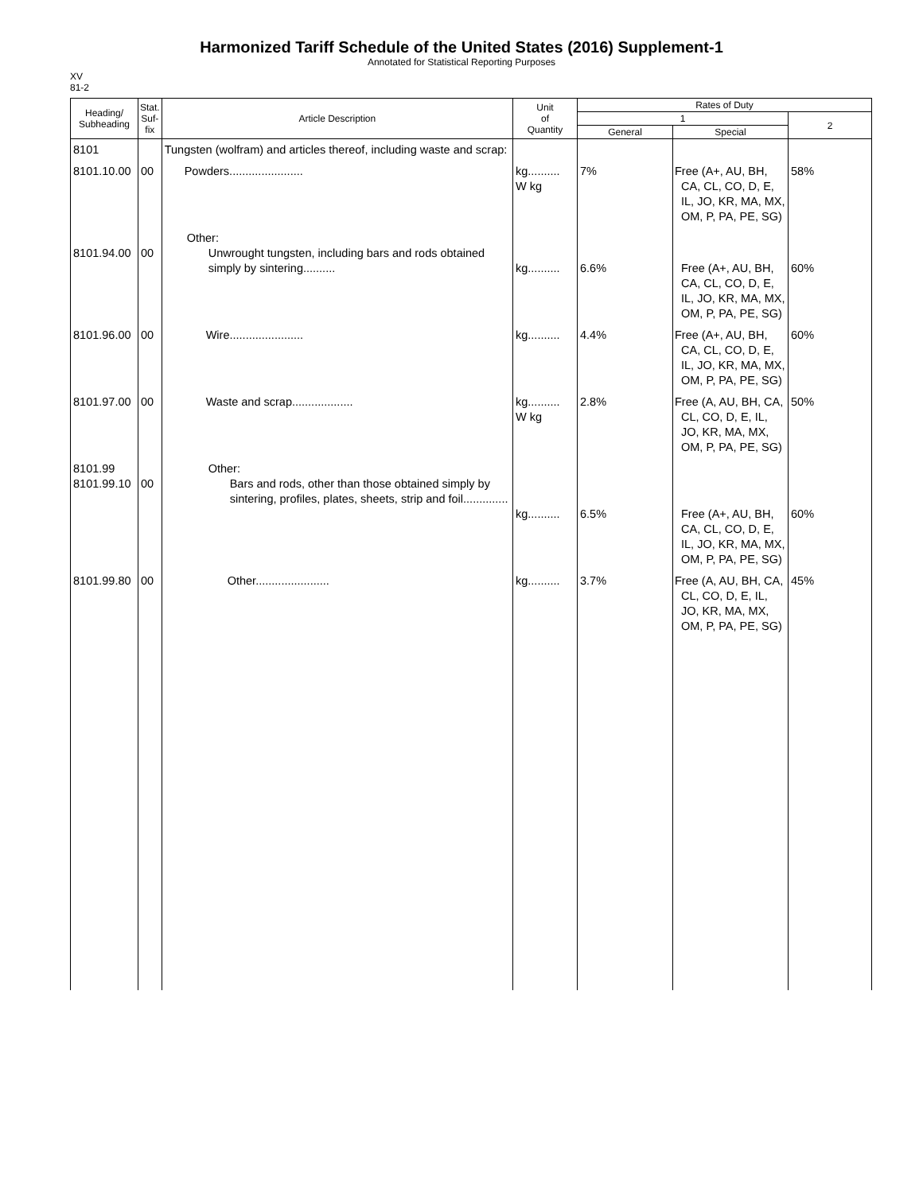Harmonized Tariff Schedule of the United States (2016) Supplement-1
Annotated for Statistical Reporting Purposes
XV
81-2
| Heading/ Subheading | Stat. Suf- fix | Article Description | Unit of Quantity | Rates of Duty | | |
| --- | --- | --- | --- | --- | --- | --- |
| | | | | 1 | | 2 |
| | | | | General | Special | |
| 8101 | | Tungsten (wolfram) and articles thereof, including waste and scrap: | | | | |
| 8101.10.00 | 00 | Powders....................... | kg.......... W kg | 7% | Free (A+, AU, BH, CA, CL, CO, D, E, IL, JO, KR, MA, MX, OM, P, PA, PE, SG) | 58% |
| 8101.94.00 | 00 | Other: Unwrought tungsten, including bars and rods obtained simply by sintering.......... | kg.......... | 6.6% | Free (A+, AU, BH, CA, CL, CO, D, E, IL, JO, KR, MA, MX, OM, P, PA, PE, SG) | 60% |
| 8101.96.00 | 00 | Wire....................... | kg.......... | 4.4% | Free (A+, AU, BH, CA, CL, CO, D, E, IL, JO, KR, MA, MX, OM, P, PA, PE, SG) | 60% |
| 8101.97.00 | 00 | Waste and scrap................... | kg.......... W kg | 2.8% | Free (A, AU, BH, CA, CL, CO, D, E, IL, JO, KR, MA, MX, OM, P, PA, PE, SG) | 50% |
| 8101.99 8101.99.10 | 00 | Other: Bars and rods, other than those obtained simply by sintering, profiles, plates, sheets, strip and foil.............. | kg.......... | 6.5% | Free (A+, AU, BH, CA, CL, CO, D, E, IL, JO, KR, MA, MX, OM, P, PA, PE, SG) | 60% |
| 8101.99.80 | 00 | Other....................... | kg.......... | 3.7% | Free (A, AU, BH, CA, CL, CO, D, E, IL, JO, KR, MA, MX, OM, P, PA, PE, SG) | 45% |